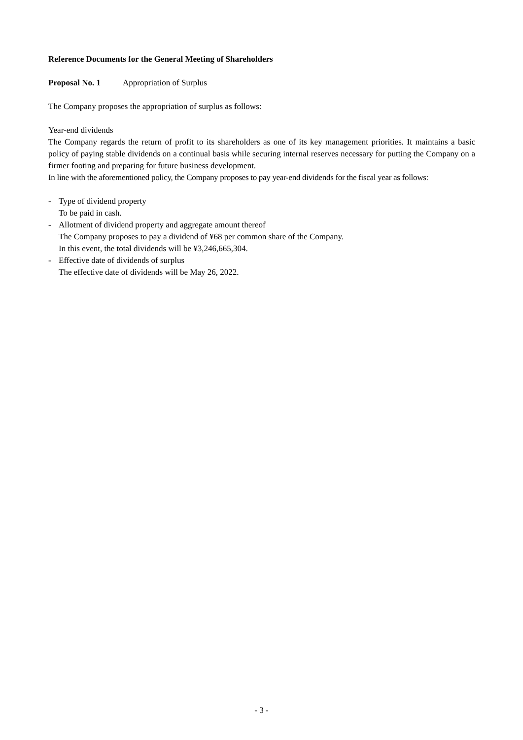Reference Documents for the General Meeting of Shareholders
Proposal No. 1 Appropriation of Surplus
The Company proposes the appropriation of surplus as follows:
Year-end dividends
The Company regards the return of profit to its shareholders as one of its key management priorities. It maintains a basic policy of paying stable dividends on a continual basis while securing internal reserves necessary for putting the Company on a firmer footing and preparing for future business development.
In line with the aforementioned policy, the Company proposes to pay year-end dividends for the fiscal year as follows:
- Type of dividend property
To be paid in cash.
- Allotment of dividend property and aggregate amount thereof
The Company proposes to pay a dividend of ¥68 per common share of the Company.
In this event, the total dividends will be ¥3,246,665,304.
- Effective date of dividends of surplus
The effective date of dividends will be May 26, 2022.
- 3 -